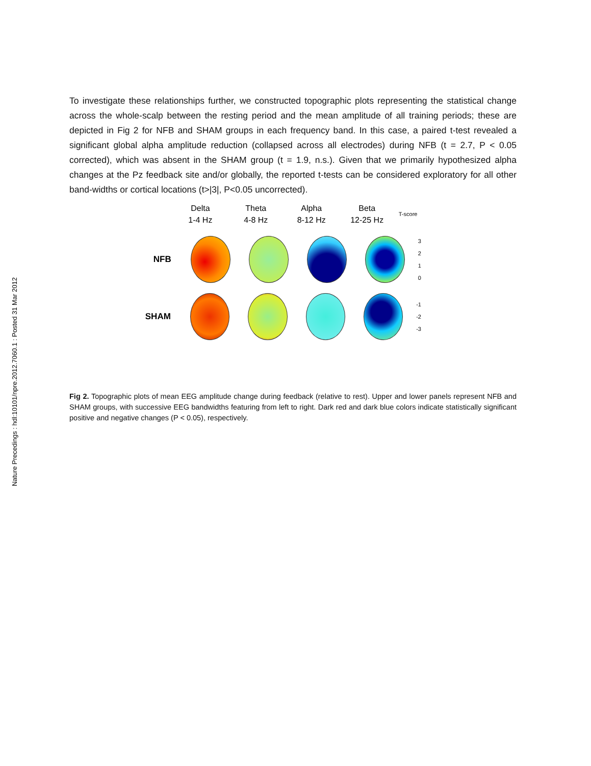Nature Precedings : hdl:10101/npre.2012.7060.1 : Posted 31 Mar 2012
To investigate these relationships further, we constructed topographic plots representing the statistical change across the whole-scalp between the resting period and the mean amplitude of all training periods; these are depicted in Fig 2 for NFB and SHAM groups in each frequency band. In this case, a paired t-test revealed a significant global alpha amplitude reduction (collapsed across all electrodes) during NFB (t = 2.7, P < 0.05 corrected), which was absent in the SHAM group (t = 1.9, n.s.). Given that we primarily hypothesized alpha changes at the Pz feedback site and/or globally, the reported t-tests can be considered exploratory for all other band-widths or cortical locations (t>|3|, P<0.05 uncorrected).
Delta
1-4 Hz
Theta
4-8 Hz
Alpha
8-12 Hz
Beta
12-25 Hz
T-score
NFB
3
2
1
0
SHAM
-1
-2
-3
Fig 2. Topographic plots of mean EEG amplitude change during feedback (relative to rest). Upper and lower panels represent NFB and SHAM groups, with successive EEG bandwidths featuring from left to right. Dark red and dark blue colors indicate statistically significant positive and negative changes (P < 0.05), respectively.